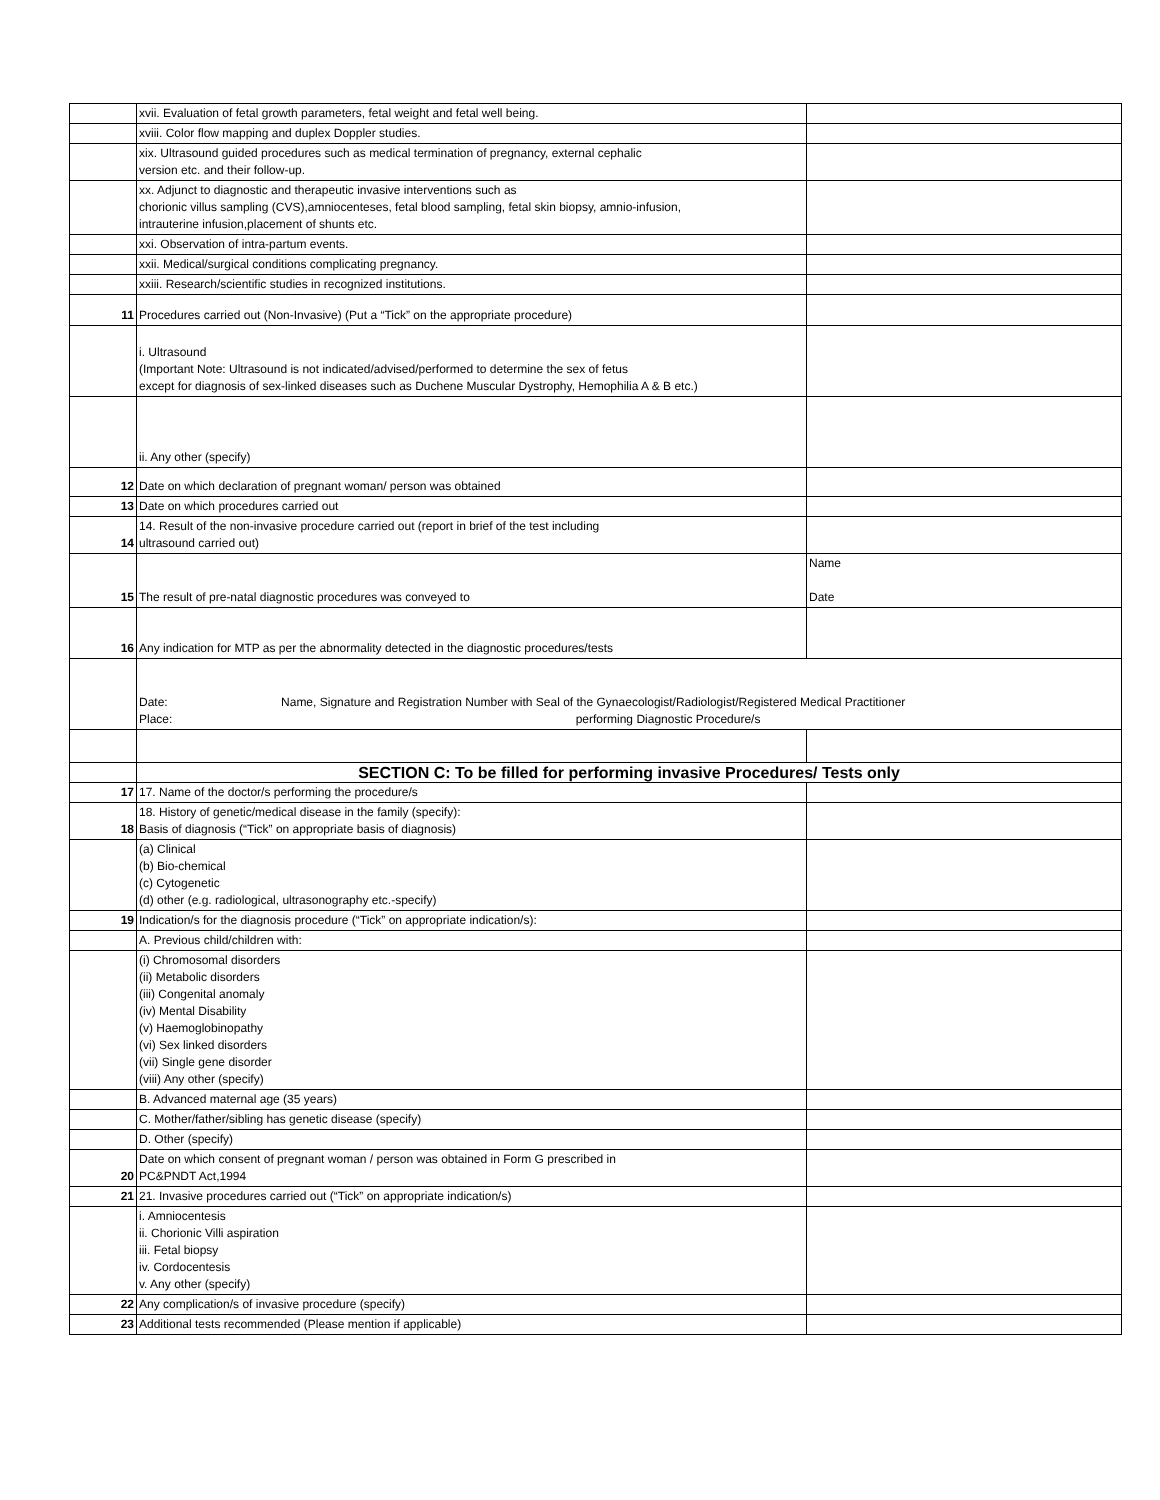| | xvii. Evaluation of fetal growth parameters, fetal weight and fetal well being. | |
| | xviii. Color flow mapping and duplex Doppler studies. | |
| | xix. Ultrasound guided procedures such as medical termination of pregnancy, external cephalic version etc. and their follow-up. | |
| | xx. Adjunct to diagnostic and therapeutic invasive interventions such as chorionic villus sampling (CVS),amniocenteses, fetal blood sampling, fetal skin biopsy, amnio-infusion, intrauterine infusion,placement of shunts etc. | |
| | xxi. Observation of intra-partum events. | |
| | xxii. Medical/surgical conditions complicating pregnancy. | |
| | xxiii. Research/scientific studies in recognized institutions. | |
| 11 | Procedures carried out (Non-Invasive) (Put a “Tick” on the appropriate procedure) | |
| | i. Ultrasound (Important Note: Ultrasound is not indicated/advised/performed to determine the sex of fetus except for diagnosis of sex-linked diseases such as Duchene Muscular Dystrophy, Hemophilia A & B etc.) | |
| | ii. Any other (specify) | |
| 12 | Date on which declaration of pregnant woman/ person was obtained | |
| 13 | Date on which procedures carried out | |
| 14 | 14. Result of the non-invasive procedure carried out (report in brief of the test including ultrasound carried out) | |
| 15 | The result of pre-natal diagnostic procedures was conveyed to | Name Date |
| 16 | Any indication for MTP as per the abnormality detected in the diagnostic procedures/tests | |
| | Date: Name, Signature and Registration Number with Seal of the Gynaecologist/Radiologist/Registered Medical Practitioner Place: performing Diagnostic Procedure/s | |
| | SECTION C: To be filled for performing invasive Procedures/ Tests only | |
| 17 | 17. Name of the doctor/s performing the procedure/s | |
| 18 | 18. History of genetic/medical disease in the family (specify): Basis of diagnosis (“Tick” on appropriate basis of diagnosis) | |
| | (a) Clinical (b) Bio-chemical (c) Cytogenetic (d) other (e.g. radiological, ultrasonography etc.-specify) | |
| 19 | Indication/s for the diagnosis procedure (“Tick” on appropriate indication/s): | |
| | A. Previous child/children with: | |
| | (i) Chromosomal disorders (ii) Metabolic disorders (iii) Congenital anomaly (iv) Mental Disability (v) Haemoglobinopathy (vi) Sex linked disorders (vii) Single gene disorder (viii) Any other (specify) | |
| | B. Advanced maternal age (35 years) | |
| | C. Mother/father/sibling has genetic disease (specify) | |
| | D. Other (specify) | |
| 20 | Date on which consent of pregnant woman / person was obtained in Form G prescribed in PC&PNDT Act,1994 | |
| 21 | 21. Invasive procedures carried out (“Tick” on appropriate indication/s) | |
| | i. Amniocentesis ii. Chorionic Villi aspiration iii. Fetal biopsy iv. Cordocentesis v. Any other (specify) | |
| 22 | Any complication/s of invasive procedure (specify) | |
| 23 | Additional tests recommended (Please mention if applicable) | |